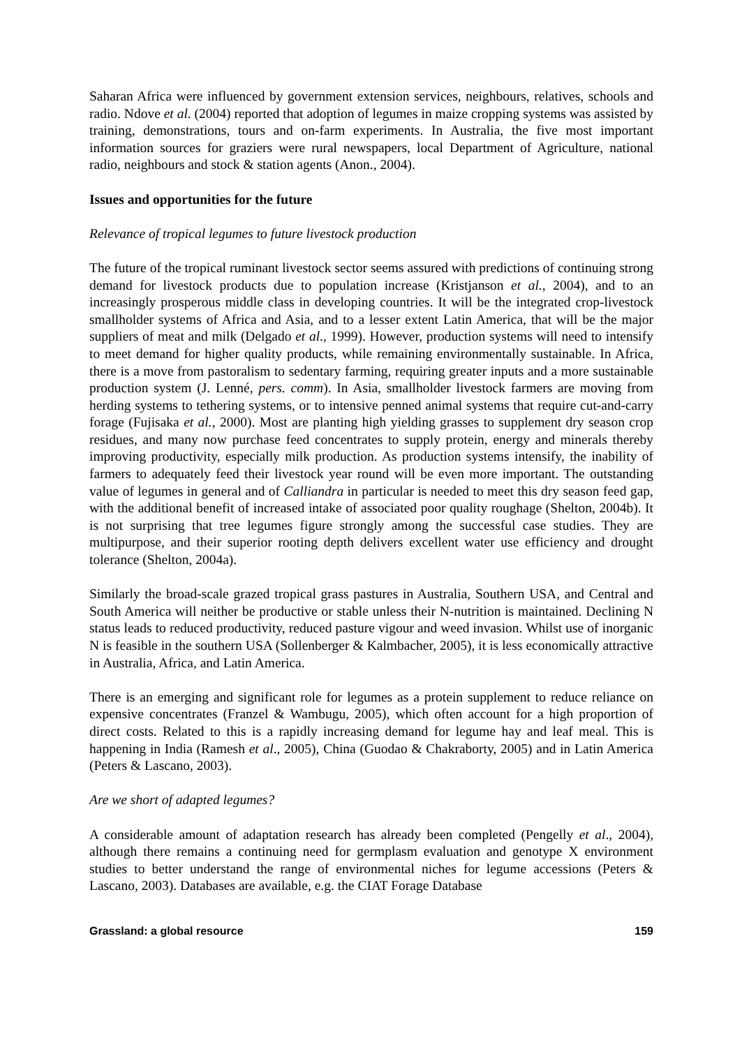Saharan Africa were influenced by government extension services, neighbours, relatives, schools and radio. Ndove et al. (2004) reported that adoption of legumes in maize cropping systems was assisted by training, demonstrations, tours and on-farm experiments. In Australia, the five most important information sources for graziers were rural newspapers, local Department of Agriculture, national radio, neighbours and stock & station agents (Anon., 2004).
Issues and opportunities for the future
Relevance of tropical legumes to future livestock production
The future of the tropical ruminant livestock sector seems assured with predictions of continuing strong demand for livestock products due to population increase (Kristjanson et al., 2004), and to an increasingly prosperous middle class in developing countries. It will be the integrated crop-livestock smallholder systems of Africa and Asia, and to a lesser extent Latin America, that will be the major suppliers of meat and milk (Delgado et al., 1999). However, production systems will need to intensify to meet demand for higher quality products, while remaining environmentally sustainable. In Africa, there is a move from pastoralism to sedentary farming, requiring greater inputs and a more sustainable production system (J. Lenné, pers. comm). In Asia, smallholder livestock farmers are moving from herding systems to tethering systems, or to intensive penned animal systems that require cut-and-carry forage (Fujisaka et al., 2000). Most are planting high yielding grasses to supplement dry season crop residues, and many now purchase feed concentrates to supply protein, energy and minerals thereby improving productivity, especially milk production. As production systems intensify, the inability of farmers to adequately feed their livestock year round will be even more important. The outstanding value of legumes in general and of Calliandra in particular is needed to meet this dry season feed gap, with the additional benefit of increased intake of associated poor quality roughage (Shelton, 2004b). It is not surprising that tree legumes figure strongly among the successful case studies. They are multipurpose, and their superior rooting depth delivers excellent water use efficiency and drought tolerance (Shelton, 2004a).
Similarly the broad-scale grazed tropical grass pastures in Australia, Southern USA, and Central and South America will neither be productive or stable unless their N-nutrition is maintained. Declining N status leads to reduced productivity, reduced pasture vigour and weed invasion. Whilst use of inorganic N is feasible in the southern USA (Sollenberger & Kalmbacher, 2005), it is less economically attractive in Australia, Africa, and Latin America.
There is an emerging and significant role for legumes as a protein supplement to reduce reliance on expensive concentrates (Franzel & Wambugu, 2005), which often account for a high proportion of direct costs. Related to this is a rapidly increasing demand for legume hay and leaf meal. This is happening in India (Ramesh et al., 2005), China (Guodao & Chakraborty, 2005) and in Latin America (Peters & Lascano, 2003).
Are we short of adapted legumes?
A considerable amount of adaptation research has already been completed (Pengelly et al., 2004), although there remains a continuing need for germplasm evaluation and genotype X environment studies to better understand the range of environmental niches for legume accessions (Peters & Lascano, 2003). Databases are available, e.g. the CIAT Forage Database
Grassland: a global resource 159